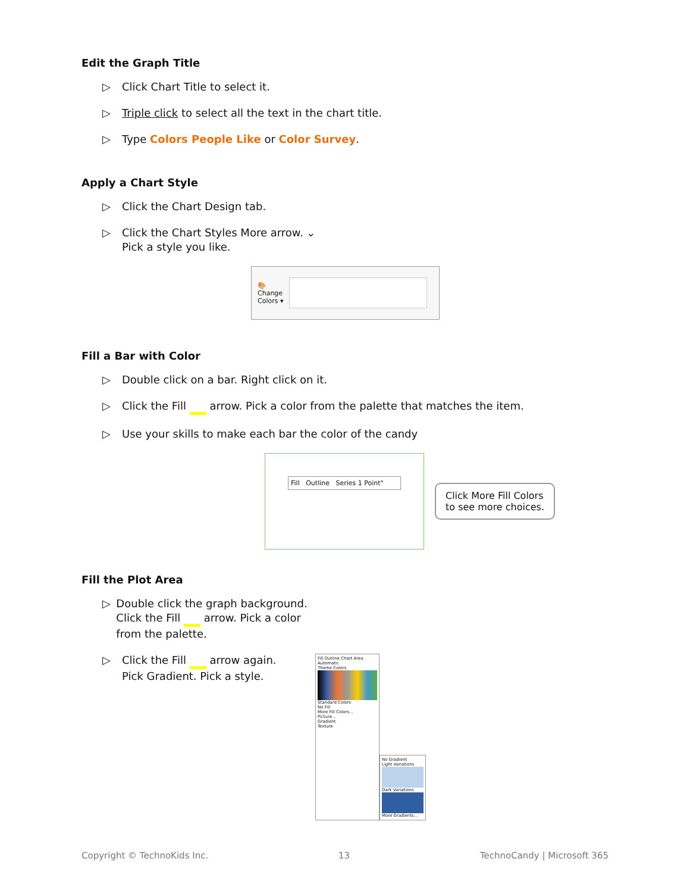Edit the Graph Title
▷ Click Chart Title to select it.
▷ Triple click to select all the text in the chart title.
▷ Type Colors People Like or Color Survey.
Apply a Chart Style
▷ Click the Chart Design tab.
▷ Click the Chart Styles More arrow. ⌄
Pick a style you like.
🎨
Change
Colors ▾
Fill a Bar with Color
▷ Double click on a bar. Right click on it.
▷ Click the Fill arrow. Pick a color from the palette that matches the item.
▷ Use your skills to make each bar the color of the candy
Fill Outline Series 1 Point"
Click More Fill Colors
to see more choices.
Fill the Plot Area
▷ Double click the graph background.
Click the Fill arrow. Pick a color from the palette.
▷ Click the Fill arrow again.
Pick Gradient. Pick a style.
Fill Outline Chart Area
Automatic
Theme Colors
Standard Colors
No Fill
More Fill Colors...
Picture...
Gradient
Texture
No Gradient
Light Variations
Dark Variations
More Gradients...
Copyright © TechnoKids Inc. 13 TechnoCandy | Microsoft 365